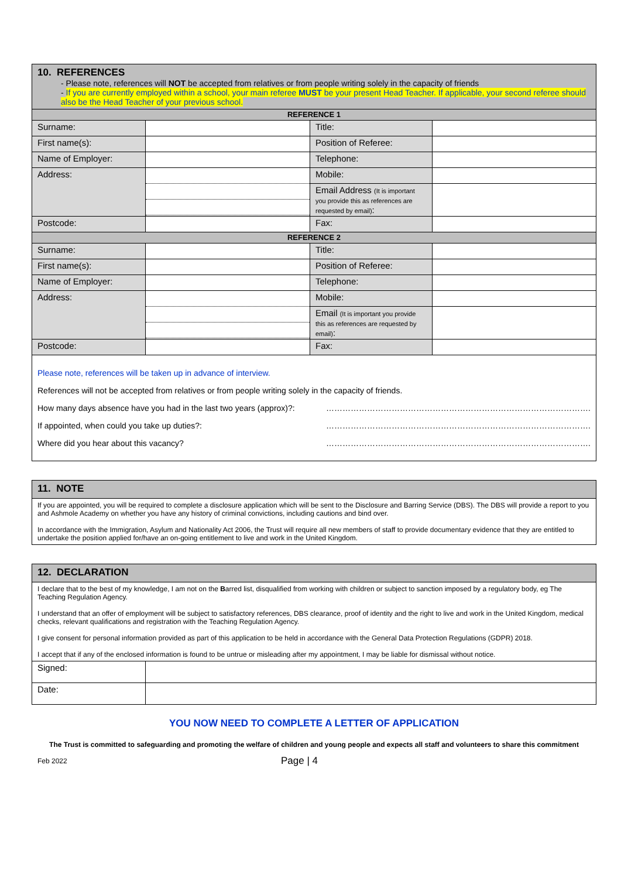| 10. REFERENCES - Please note, references will NOT be accepted from relatives or from people writing solely in the capacity of friends - If you are currently employed within a school, your main referee MUST be your present Head Teacher. If applicable, your second referee should also be the Head Teacher of your previous school. | | | |
| REFERENCE 1 | | | |
| Surname: | | Title: | |
| First name(s): | | Position of Referee: | |
| Name of Employer: | | Telephone: | |
| Address: | | Mobile: | |
| | | Email Address (It is important you provide this as references are requested by email) : | |
| Postcode: | | Fax: | |
| REFERENCE 2 | | | |
| Surname: | | Title: | |
| First name(s): | | Position of Referee: | |
| Name of Employer: | | Telephone: | |
| Address: | | Mobile: | |
| | | Email (It is important you provide this as references are requested by email) : | |
| Postcode: | | Fax: | |
Please note, references will be taken up in advance of interview.
References will not be accepted from relatives or from people writing solely in the capacity of friends.
How many days absence have you had in the last two years (approx)?: …………………………………………………………………………………….
If appointed, when could you take up duties?: …………………………………………………………………………………….
Where did you hear about this vacancy? …………………………………………………………………………………….
| 11. NOTE |
| If you are appointed, you will be required to complete a disclosure application which will be sent to the Disclosure and Barring Service (DBS). The DBS will provide a report to you and Ashmole Academy on whether you have any history of criminal convictions, including cautions and bind over. In accordance with the Immigration, Asylum and Nationality Act 2006, the Trust will require all new members of staff to provide documentary evidence that they are entitled to undertake the position applied for/have an on-going entitlement to live and work in the United Kingdom. |
| 12. DECLARATION | |
| I declare that to the best of my knowledge, I am not on the B arred list, disqualified from working with children or subject to sanction imposed by a regulatory body, eg The Teaching Regulation Agency. I understand that an offer of employment will be subject to satisfactory references, DBS clearance, proof of identity and the right to live and work in the United Kingdom, medical checks, relevant qualifications and registration with the Teaching Regulation Agency. I give consent for personal information provided as part of this application to be held in accordance with the General Data Protection Regulations (GDPR) 2018. I accept that if any of the enclosed information is found to be untrue or misleading after my appointment, I may be liable for dismissal without notice. | |
| Signed: | |
| Date: | |
YOU NOW NEED TO COMPLETE A LETTER OF APPLICATION
The Trust is committed to safeguarding and promoting the welfare of children and young people and expects all staff and volunteers to share this commitment
Feb 2022 Page | 4